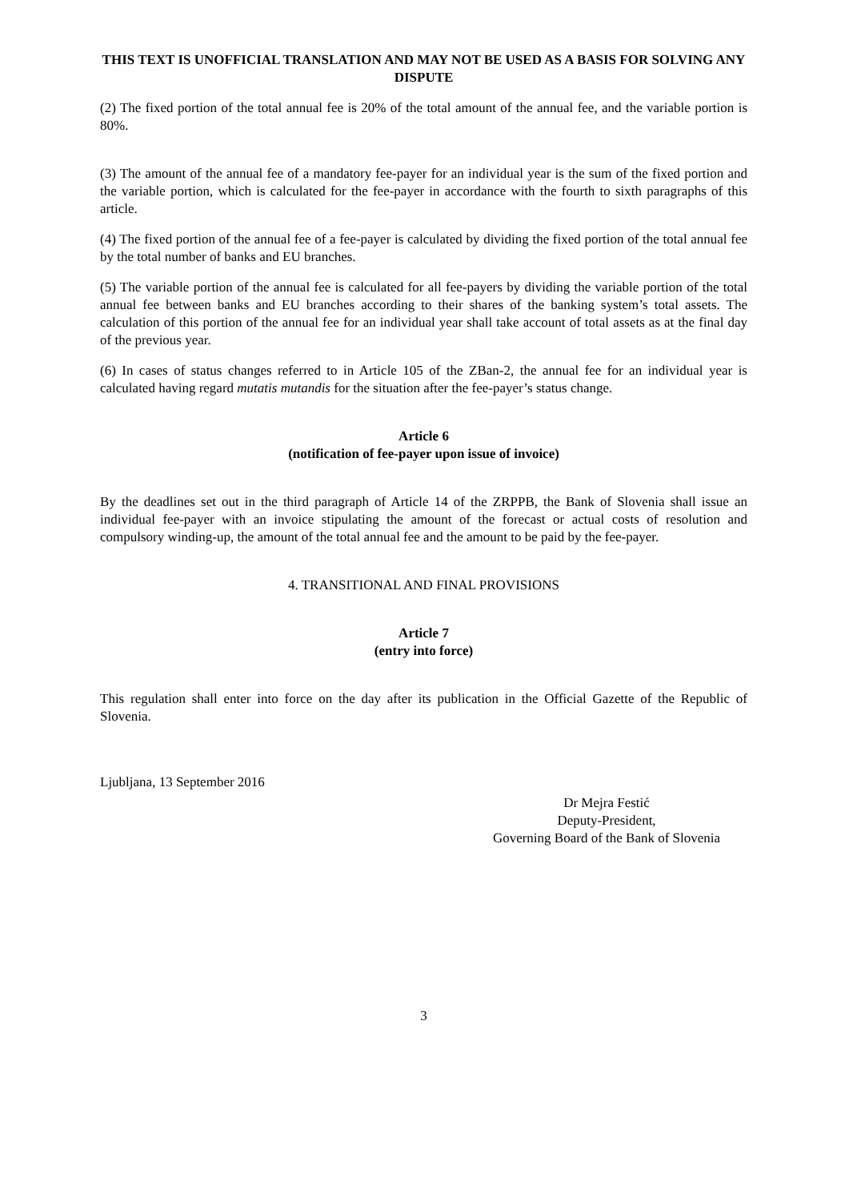THIS TEXT IS UNOFFICIAL TRANSLATION AND MAY NOT BE USED AS A BASIS FOR SOLVING ANY DISPUTE
(2) The fixed portion of the total annual fee is 20% of the total amount of the annual fee, and the variable portion is 80%.
(3) The amount of the annual fee of a mandatory fee-payer for an individual year is the sum of the fixed portion and the variable portion, which is calculated for the fee-payer in accordance with the fourth to sixth paragraphs of this article.
(4) The fixed portion of the annual fee of a fee-payer is calculated by dividing the fixed portion of the total annual fee by the total number of banks and EU branches.
(5) The variable portion of the annual fee is calculated for all fee-payers by dividing the variable portion of the total annual fee between banks and EU branches according to their shares of the banking system’s total assets. The calculation of this portion of the annual fee for an individual year shall take account of total assets as at the final day of the previous year.
(6) In cases of status changes referred to in Article 105 of the ZBan-2, the annual fee for an individual year is calculated having regard mutatis mutandis for the situation after the fee-payer’s status change.
Article 6
(notification of fee-payer upon issue of invoice)
By the deadlines set out in the third paragraph of Article 14 of the ZRPPB, the Bank of Slovenia shall issue an individual fee-payer with an invoice stipulating the amount of the forecast or actual costs of resolution and compulsory winding-up, the amount of the total annual fee and the amount to be paid by the fee-payer.
4. TRANSITIONAL AND FINAL PROVISIONS
Article 7
(entry into force)
This regulation shall enter into force on the day after its publication in the Official Gazette of the Republic of Slovenia.
Ljubljana, 13 September 2016
Dr Mejra Festić
Deputy-President,
Governing Board of the Bank of Slovenia
3